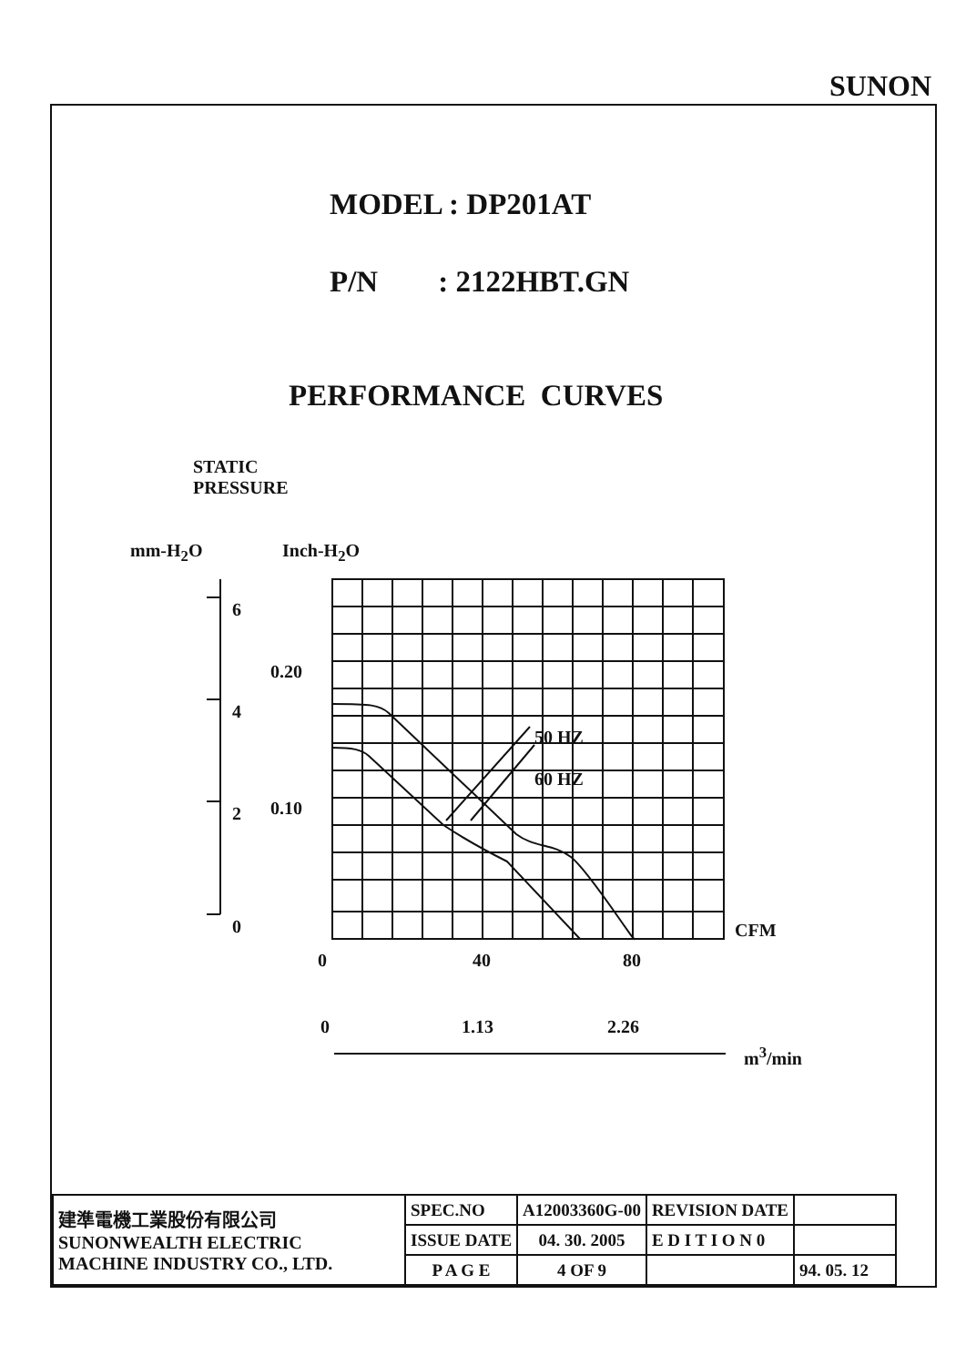SUNON
MODEL : DP201AT
P/N : 2122HBT.GN
PERFORMANCE CURVES
STATIC
PRESSURE
mm-H<sub>2</sub>O Inch-H<sub>2</sub>O
6
4
2
0
0.20
0.10
50 HZ
60 HZ
CFM
0
40
80
0 1.13 2.26
m<sup>3</sup>/min
| 建準電機工業股份有限公司 SUNONWEALTH ELECTRIC MACHINE INDUSTRY CO., LTD. | SPEC.NO | A12003360G-00 | REVISION DATE | |
| | ISSUE DATE | 04. 30. 2005 | E D I T I O N 0 | |
| | P A G E | 4 OF 9 | | 94. 05. 12 |